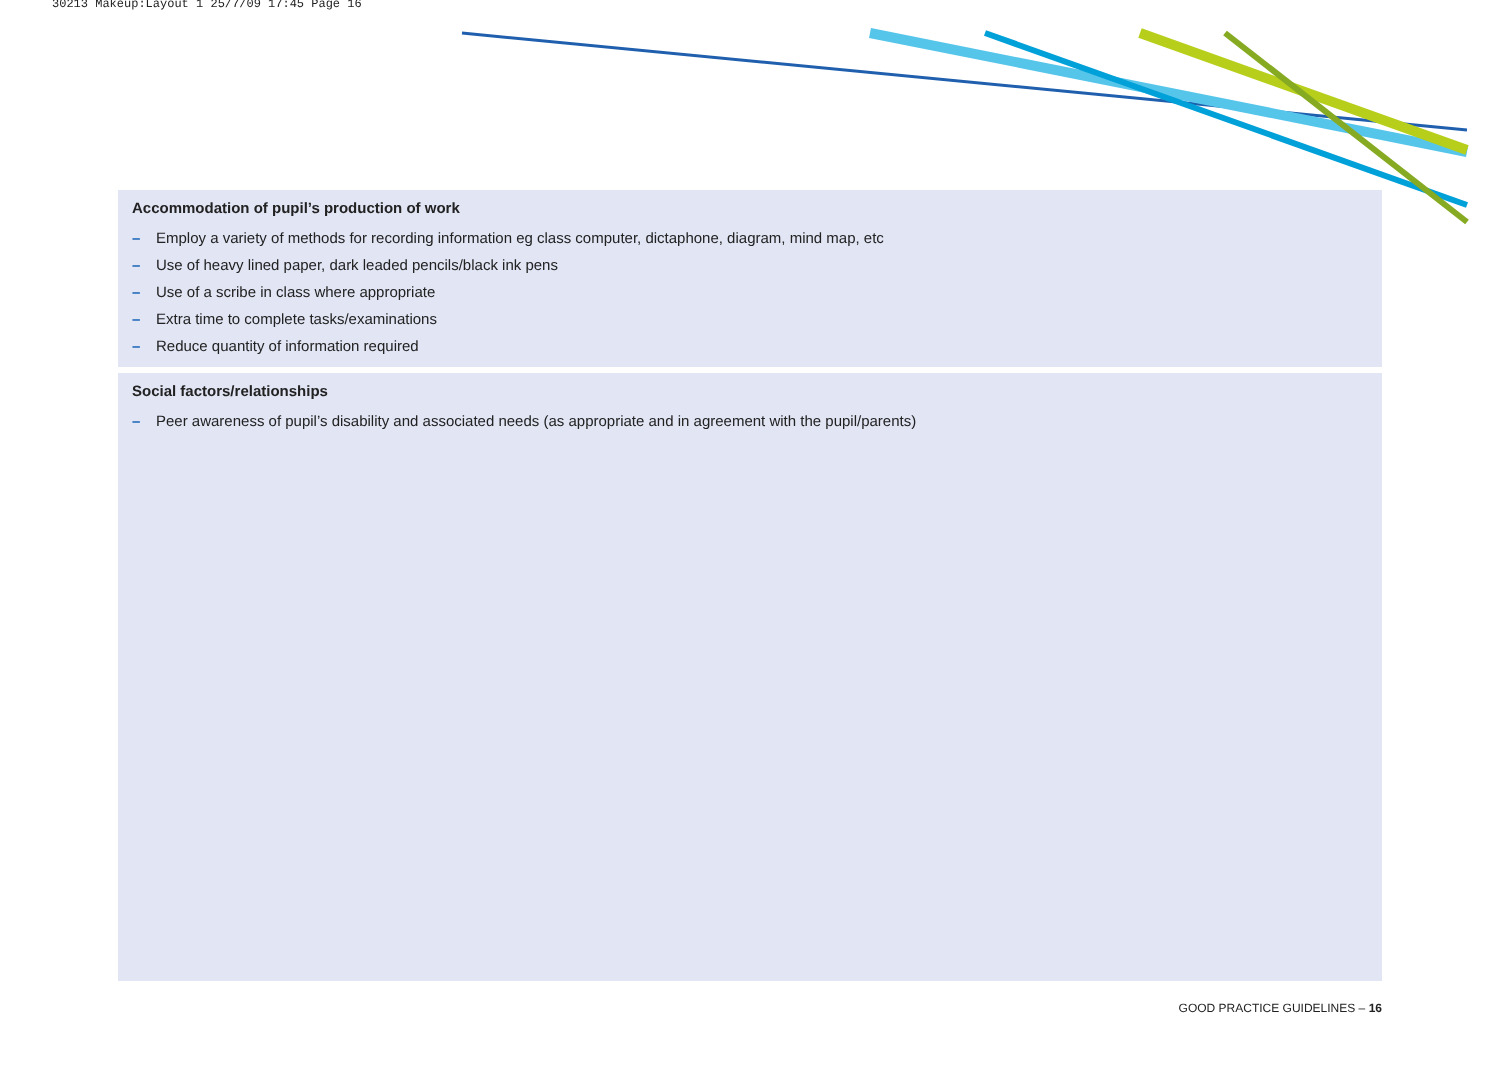30213 Makeup:Layout 1 25/7/09 17:45 Page 16
Accommodation of pupil’s production of work
– Employ a variety of methods for recording information eg class computer, dictaphone, diagram, mind map, etc
– Use of heavy lined paper, dark leaded pencils/black ink pens
– Use of a scribe in class where appropriate
– Extra time to complete tasks/examinations
– Reduce quantity of information required
Social factors/relationships
– Peer awareness of pupil’s disability and associated needs (as appropriate and in agreement with the pupil/parents)
GOOD PRACTICE GUIDELINES – 16